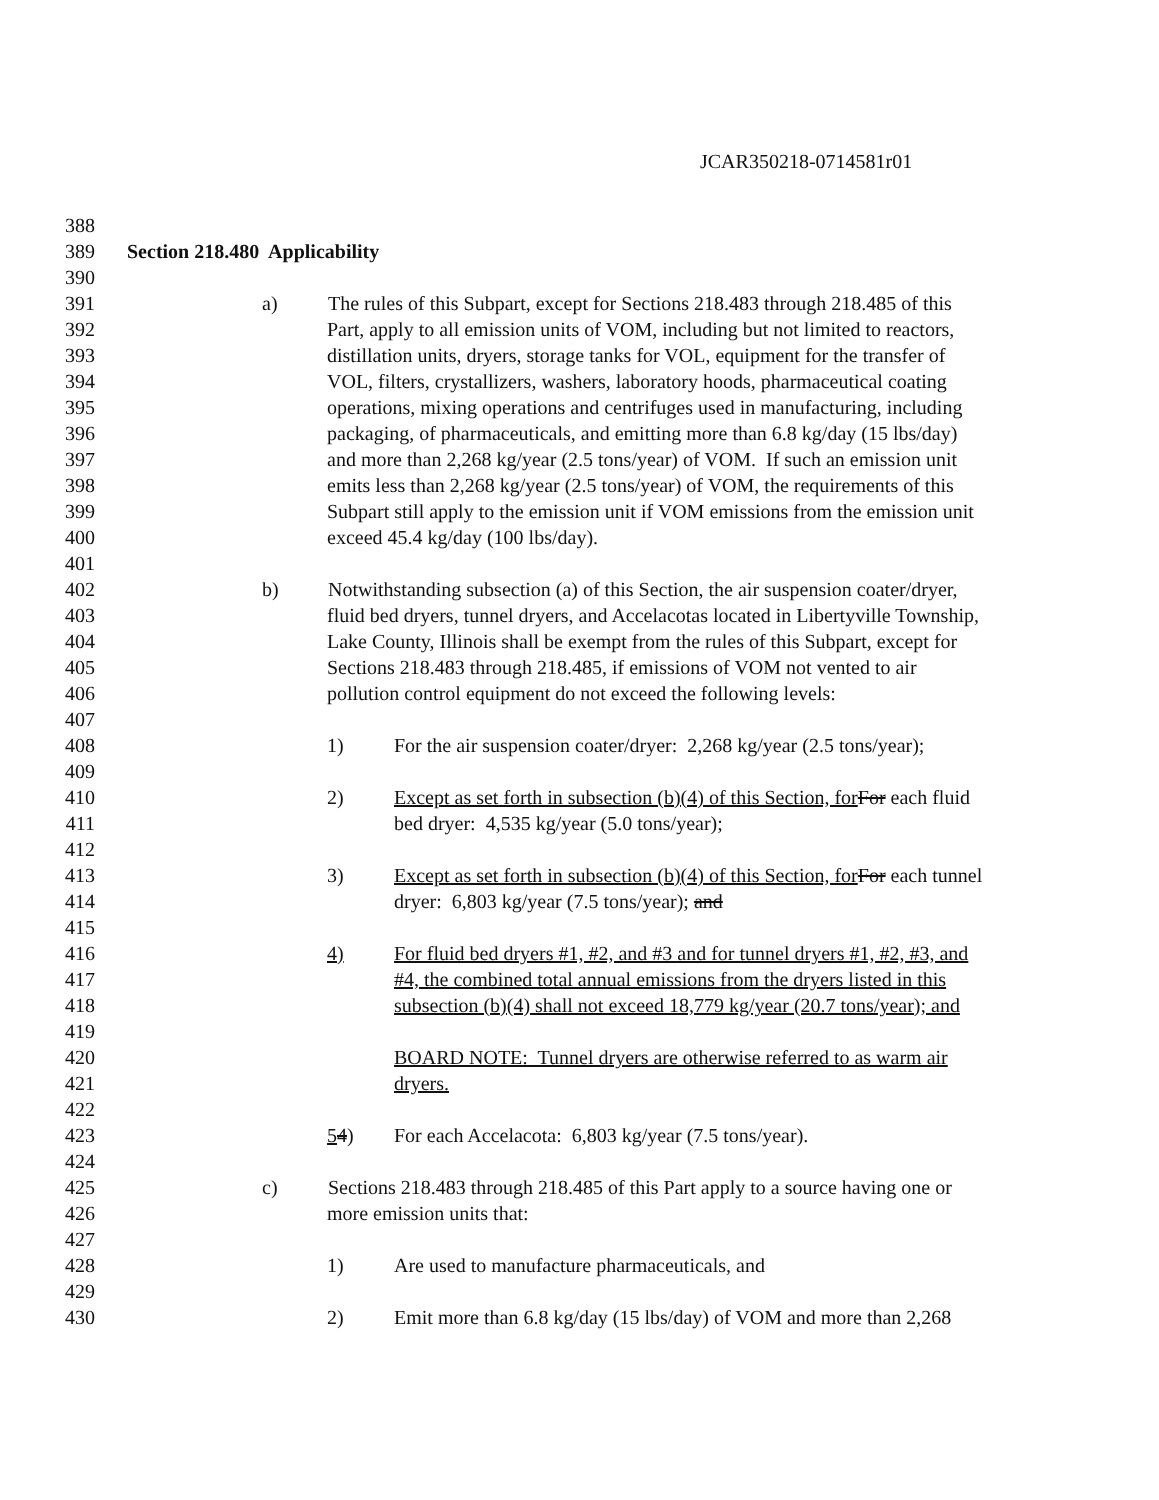JCAR350218-0714581r01
388
389 Section 218.480 Applicability
390
391 a) The rules of this Subpart, except for Sections 218.483 through 218.485 of this
392 Part, apply to all emission units of VOM, including but not limited to reactors,
393 distillation units, dryers, storage tanks for VOL, equipment for the transfer of
394 VOL, filters, crystallizers, washers, laboratory hoods, pharmaceutical coating
395 operations, mixing operations and centrifuges used in manufacturing, including
396 packaging, of pharmaceuticals, and emitting more than 6.8 kg/day (15 lbs/day)
397 and more than 2,268 kg/year (2.5 tons/year) of VOM. If such an emission unit
398 emits less than 2,268 kg/year (2.5 tons/year) of VOM, the requirements of this
399 Subpart still apply to the emission unit if VOM emissions from the emission unit
400 exceed 45.4 kg/day (100 lbs/day).
401
402 b) Notwithstanding subsection (a) of this Section, the air suspension coater/dryer,
403 fluid bed dryers, tunnel dryers, and Accelacotas located in Libertyville Township,
404 Lake County, Illinois shall be exempt from the rules of this Subpart, except for
405 Sections 218.483 through 218.485, if emissions of VOM not vented to air
406 pollution control equipment do not exceed the following levels:
407
408 1) For the air suspension coater/dryer: 2,268 kg/year (2.5 tons/year);
409
410 2) Except as set forth in subsection (b)(4) of this Section, for For each fluid
411 bed dryer: 4,535 kg/year (5.0 tons/year);
412
413 3) Except as set forth in subsection (b)(4) of this Section, for For each tunnel
414 dryer: 6,803 kg/year (7.5 tons/year); and
415
416 4) For fluid bed dryers #1, #2, and #3 and for tunnel dryers #1, #2, #3, and
417 #4, the combined total annual emissions from the dryers listed in this
418 subsection (b)(4) shall not exceed 18,779 kg/year (20.7 tons/year); and
419
420 BOARD NOTE: Tunnel dryers are otherwise referred to as warm air
421 dryers.
422
423 54) For each Accelacota: 6,803 kg/year (7.5 tons/year).
424
425 c) Sections 218.483 through 218.485 of this Part apply to a source having one or
426 more emission units that:
427
428 1) Are used to manufacture pharmaceuticals, and
429
430 2) Emit more than 6.8 kg/day (15 lbs/day) of VOM and more than 2,268